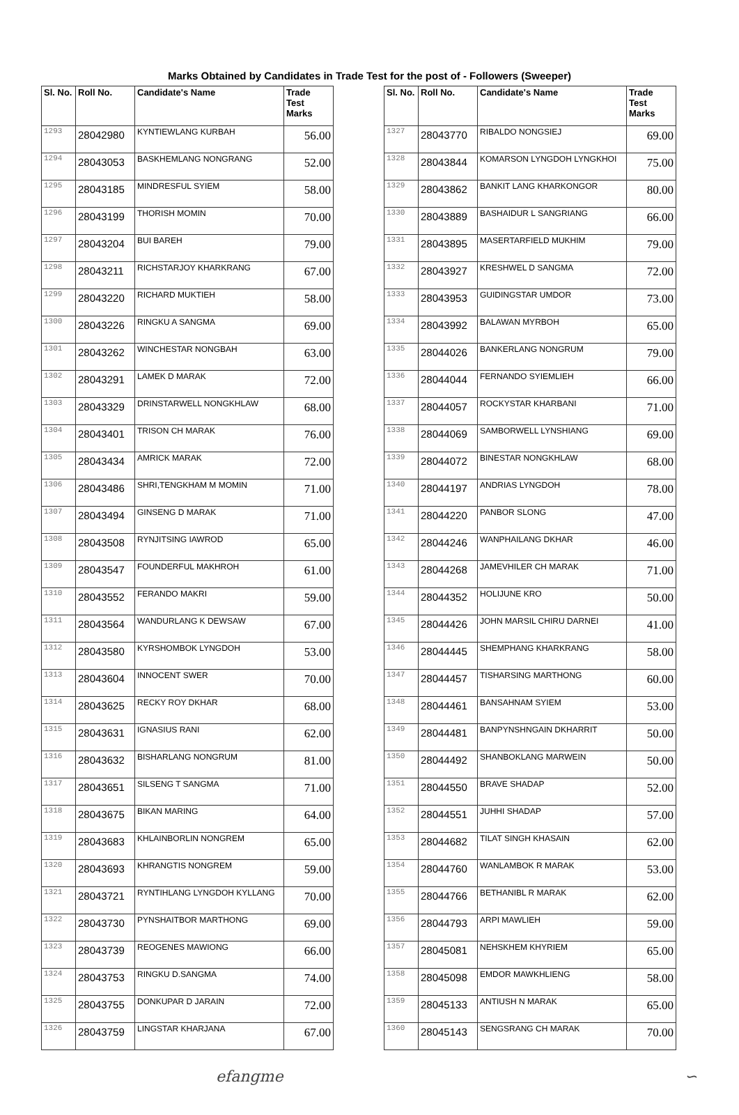Marks Obtained by Candidates in Trade Test for the post of - Followers (Sweeper)
| Sl. No. | Roll No. | Candidate's Name | Trade Test Marks |
| --- | --- | --- | --- |
| 1293 | 28042980 | KYNTIEWLANG KURBAH | 56.00 |
| 1294 | 28043053 | BASKHEMLANG NONGRANG | 52.00 |
| 1295 | 28043185 | MINDRESFUL SYIEM | 58.00 |
| 1296 | 28043199 | THORISH MOMIN | 70.00 |
| 1297 | 28043204 | BUI BAREH | 79.00 |
| 1298 | 28043211 | RICHSTARJOY KHARKRANG | 67.00 |
| 1299 | 28043220 | RICHARD MUKTIEH | 58.00 |
| 1300 | 28043226 | RINGKU A SANGMA | 69.00 |
| 1301 | 28043262 | WINCHESTAR NONGBAH | 63.00 |
| 1302 | 28043291 | LAMEK D MARAK | 72.00 |
| 1303 | 28043329 | DRINSTARWELL NONGKHLAW | 68.00 |
| 1304 | 28043401 | TRISON CH MARAK | 76.00 |
| 1305 | 28043434 | AMRICK MARAK | 72.00 |
| 1306 | 28043486 | SHRI,TENGKHAM M MOMIN | 71.00 |
| 1307 | 28043494 | GINSENG D MARAK | 71.00 |
| 1308 | 28043508 | RYNJITSING IAWROD | 65.00 |
| 1309 | 28043547 | FOUNDERFUL MAKHROH | 61.00 |
| 1310 | 28043552 | FERANDO MAKRI | 59.00 |
| 1311 | 28043564 | WANDURLANG K DEWSAW | 67.00 |
| 1312 | 28043580 | KYRSHOMBOK LYNGDOH | 53.00 |
| 1313 | 28043604 | INNOCENT SWER | 70.00 |
| 1314 | 28043625 | RECKY ROY DKHAR | 68.00 |
| 1315 | 28043631 | IGNASIUS RANI | 62.00 |
| 1316 | 28043632 | BISHARLANG NONGRUM | 81.00 |
| 1317 | 28043651 | SILSENG T SANGMA | 71.00 |
| 1318 | 28043675 | BIKAN MARING | 64.00 |
| 1319 | 28043683 | KHLAINBORLIN NONGREM | 65.00 |
| 1320 | 28043693 | KHRANGTIS NONGREM | 59.00 |
| 1321 | 28043721 | RYNTIHLANG LYNGDOH KYLLANG | 70.00 |
| 1322 | 28043730 | PYNSHAITBOR MARTHONG | 69.00 |
| 1323 | 28043739 | REOGENES MAWIONG | 66.00 |
| 1324 | 28043753 | RINGKU D.SANGMA | 74.00 |
| 1325 | 28043755 | DONKUPAR D JARAIN | 72.00 |
| 1326 | 28043759 | LINGSTAR KHARJANA | 67.00 |
| Sl. No. | Roll No. | Candidate's Name | Trade Test Marks |
| --- | --- | --- | --- |
| 1327 | 28043770 | RIBALDO NONGSIEJ | 69.00 |
| 1328 | 28043844 | KOMARSON LYNGDOH LYNGKHOI | 75.00 |
| 1329 | 28043862 | BANKIT LANG KHARKONGOR | 80.00 |
| 1330 | 28043889 | BASHAIDUR L SANGRIANG | 66.00 |
| 1331 | 28043895 | MASERTARFIELD MUKHIM | 79.00 |
| 1332 | 28043927 | KRESHWEL D SANGMA | 72.00 |
| 1333 | 28043953 | GUIDINGSTAR UMDOR | 73.00 |
| 1334 | 28043992 | BALAWAN MYRBOH | 65.00 |
| 1335 | 28044026 | BANKERLANG NONGRUM | 79.00 |
| 1336 | 28044044 | FERNANDO SYIEMLIEH | 66.00 |
| 1337 | 28044057 | ROCKYSTAR KHARBANI | 71.00 |
| 1338 | 28044069 | SAMBORWELL LYNSHIANG | 69.00 |
| 1339 | 28044072 | BINESTAR NONGKHLAW | 68.00 |
| 1340 | 28044197 | ANDRIAS LYNGDOH | 78.00 |
| 1341 | 28044220 | PANBOR SLONG | 47.00 |
| 1342 | 28044246 | WANPHAILANG DKHAR | 46.00 |
| 1343 | 28044268 | JAMEVHILER CH MARAK | 71.00 |
| 1344 | 28044352 | HOLIJUNE KRO | 50.00 |
| 1345 | 28044426 | JOHN MARSIL CHIRU DARNEI | 41.00 |
| 1346 | 28044445 | SHEMPHANG KHARKRANG | 58.00 |
| 1347 | 28044457 | TISHARSING MARTHONG | 60.00 |
| 1348 | 28044461 | BANSAHNAM SYIEM | 53.00 |
| 1349 | 28044481 | BANPYNSHNGAIN DKHARRIT | 50.00 |
| 1350 | 28044492 | SHANBOKLANG MARWEIN | 50.00 |
| 1351 | 28044550 | BRAVE SHADAP | 52.00 |
| 1352 | 28044551 | JUHHI SHADAP | 57.00 |
| 1353 | 28044682 | TILAT SINGH KHASAIN | 62.00 |
| 1354 | 28044760 | WANLAMBOK R MARAK | 53.00 |
| 1355 | 28044766 | BETHANIBL R MARAK | 62.00 |
| 1356 | 28044793 | ARPI MAWLIEH | 59.00 |
| 1357 | 28045081 | NEHSKHEM KHYRIEM | 65.00 |
| 1358 | 28045098 | EMDOR MAWKHLIENG | 58.00 |
| 1359 | 28045133 | ANTIUSH N MARAK | 65.00 |
| 1360 | 28045143 | SENGSRANG CH MARAK | 70.00 |
efangme ∽